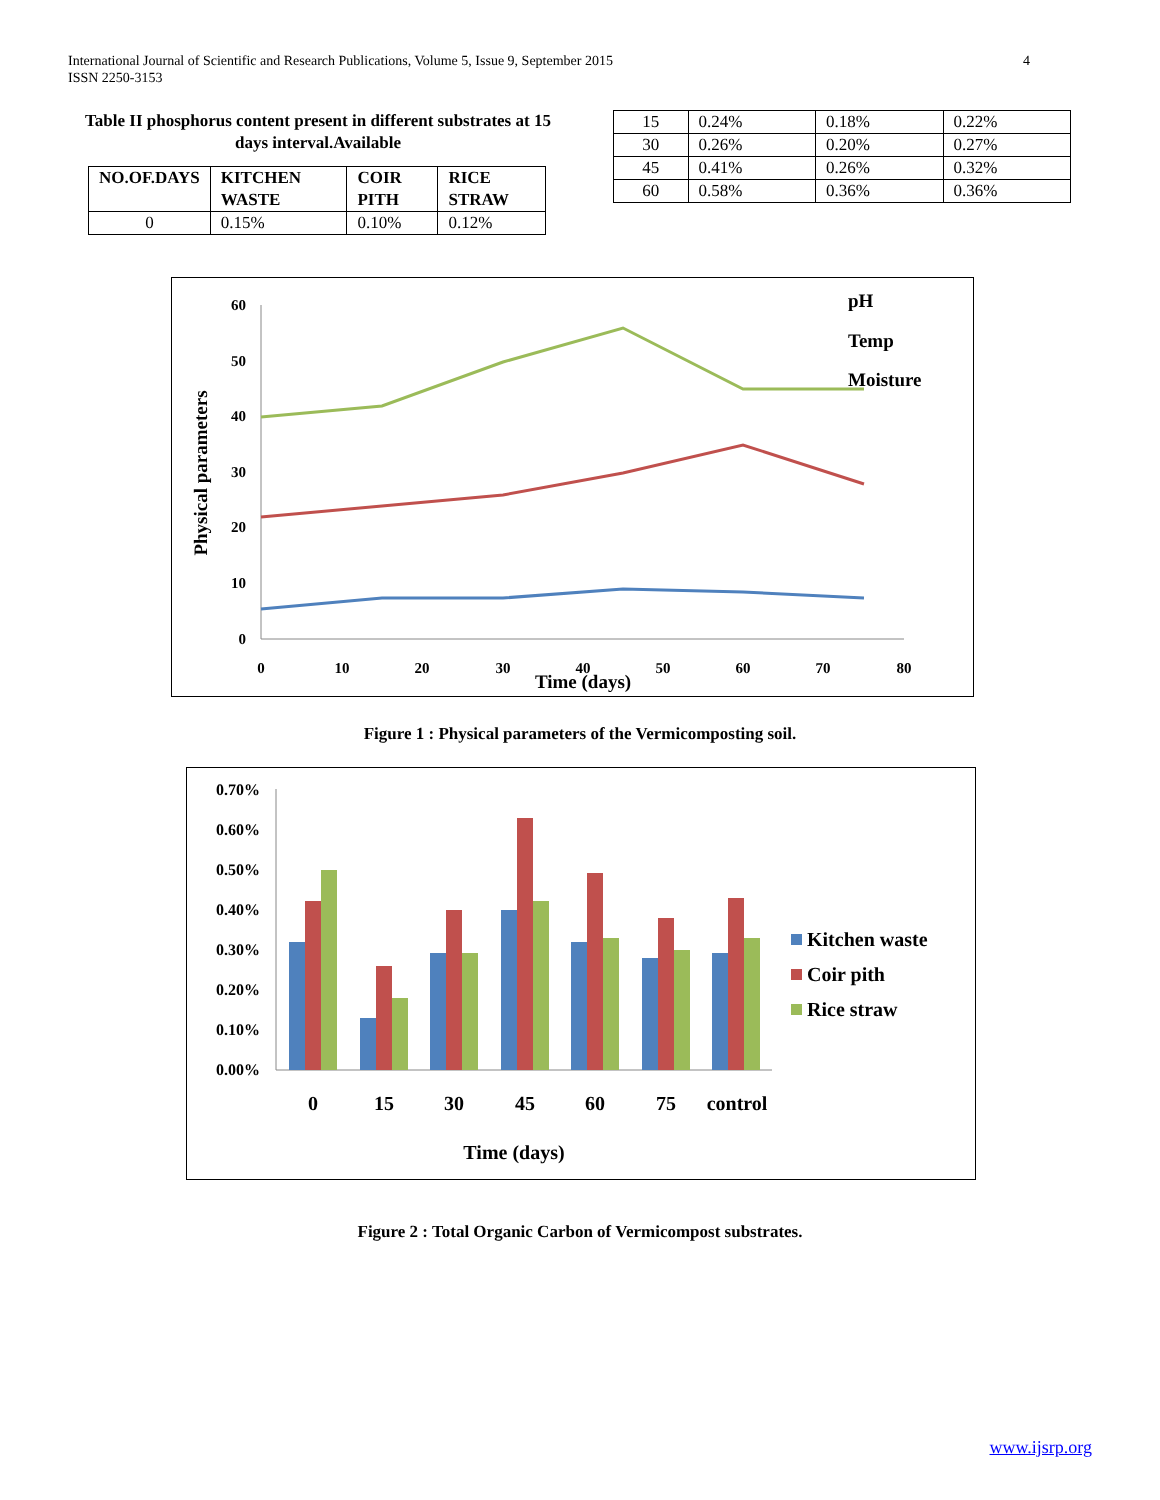International Journal of Scientific and Research Publications, Volume 5, Issue 9, September 2015
ISSN 2250-3153
4
Table II phosphorus content present in different substrates at 15 days interval.Available
| NO.OF.DAYS | KITCHEN WASTE | COIR PITH | RICE STRAW |
| --- | --- | --- | --- |
| 0 | 0.15% | 0.10% | 0.12% |
| 15 | 0.24% | 0.18% | 0.22% |
| 30 | 0.26% | 0.20% | 0.27% |
| 45 | 0.41% | 0.26% | 0.32% |
| 60 | 0.58% | 0.36% | 0.36% |
60
50
40
30
20
10
0
0
10
20
30
40
50
60
70
80
Time (days)
Physical parameters
pH
Temp
Moisture
Figure 1 : Physical parameters of the Vermicomposting soil.
0.70%
0.60%
0.50%
0.40%
0.30%
0.20%
0.10%
0.00%
0
15
30
45
60
75
control
Time (days)
Kitchen waste
Coir pith
Rice straw
Figure 2 : Total Organic Carbon of Vermicompost substrates.
www.ijsrp.org